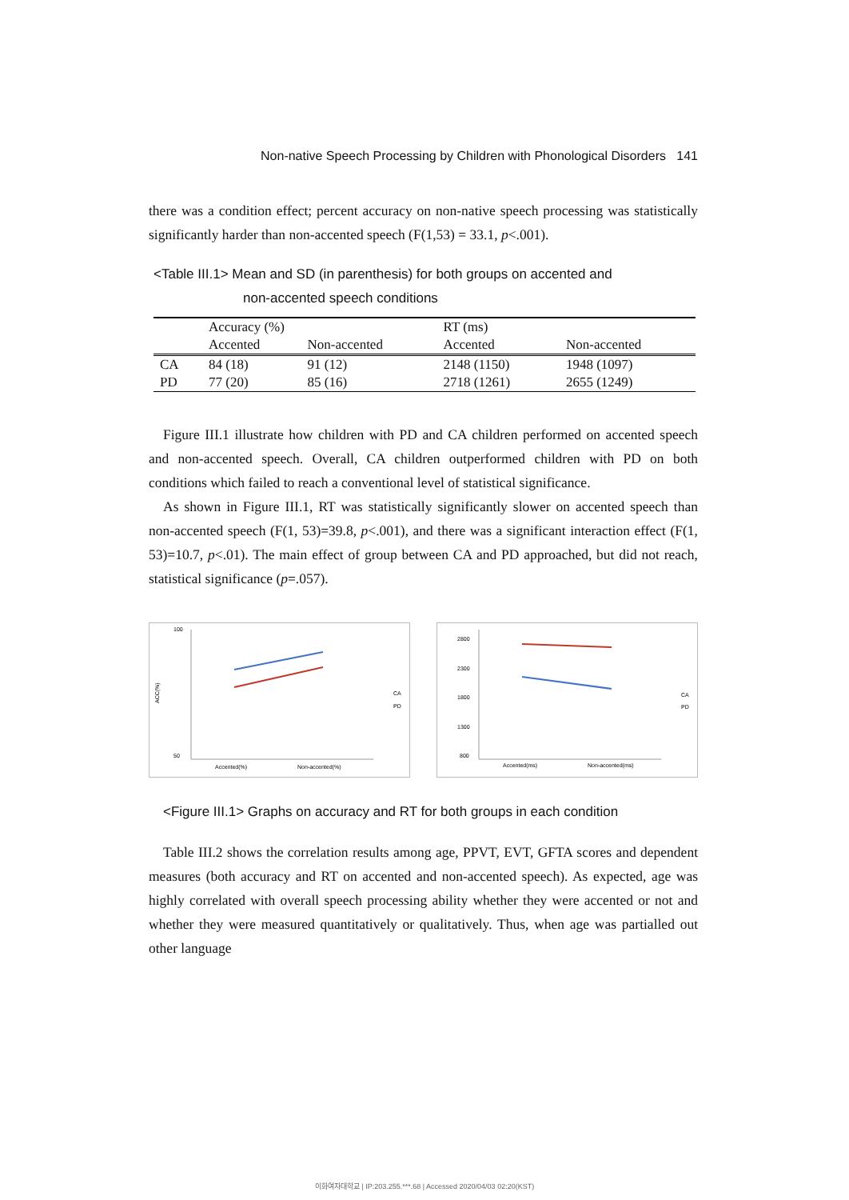Non-native Speech Processing by Children with Phonological Disorders 141
there was a condition effect; percent accuracy on non-native speech processing was statistically significantly harder than non-accented speech (F(1,53) = 33.1, p<.001).
<Table III.1> Mean and SD (in parenthesis) for both groups on accented and
non-accented speech conditions
| | Accuracy (%) | | RT (ms) | |
| | Accented | Non-accented | Accented | Non-accented |
| CA | 84 (18) | 91 (12) | 2148 (1150) | 1948 (1097) |
| PD | 77 (20) | 85 (16) | 2718 (1261) | 2655 (1249) |
Figure III.1 illustrate how children with PD and CA children performed on accented speech and non-accented speech. Overall, CA children outperformed children with PD on both conditions which failed to reach a conventional level of statistical significance.
As shown in Figure III.1, RT was statistically significantly slower on accented speech than non-accented speech (F(1, 53)=39.8, p<.001), and there was a significant interaction effect (F(1, 53)=10.7, p<.01). The main effect of group between CA and PD approached, but did not reach, statistical significance (p=.057).
100
50
ACC(%)
Accented(%)
Non-accented(%)
CA
PD
2800
2300
1800
1300
800
Accented(ms)
Non-accented(ms)
CA
PD
<Figure III.1> Graphs on accuracy and RT for both groups in each condition
Table III.2 shows the correlation results among age, PPVT, EVT, GFTA scores and dependent measures (both accuracy and RT on accented and non-accented speech). As expected, age was highly correlated with overall speech processing ability whether they were accented or not and whether they were measured quantitatively or qualitatively. Thus, when age was partialled out other language
이화여자대학교 | IP:203.255.***.68 | Accessed 2020/04/03 02:20(KST)